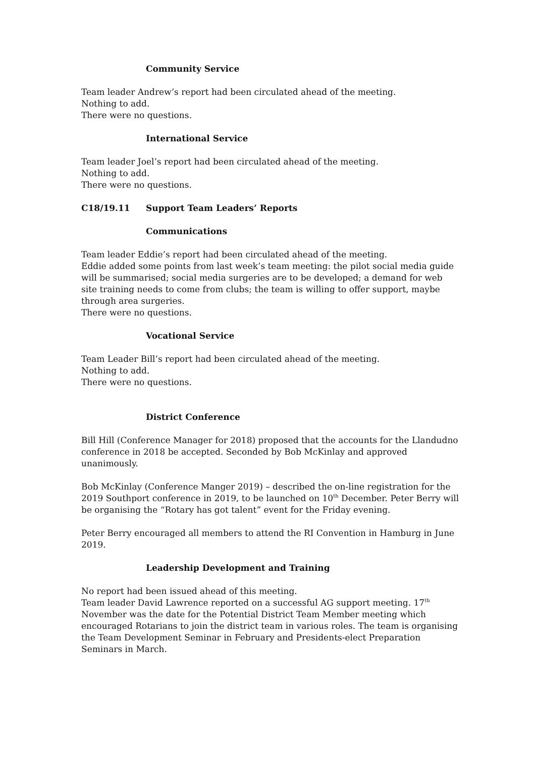Community Service
Team leader Andrew’s report had been circulated ahead of the meeting.
Nothing to add.
There were no questions.
International Service
Team leader Joel’s report had been circulated ahead of the meeting.
Nothing to add.
There were no questions.
C18/19.11 Support Team Leaders’ Reports
Communications
Team leader Eddie’s report had been circulated ahead of the meeting.
Eddie added some points from last week’s team meeting: the pilot social media guide will be summarised; social media surgeries are to be developed; a demand for web site training needs to come from clubs; the team is willing to offer support, maybe through area surgeries.
There were no questions.
Vocational Service
Team Leader Bill’s report had been circulated ahead of the meeting.
Nothing to add.
There were no questions.
District Conference
Bill Hill (Conference Manager for 2018) proposed that the accounts for the Llandudno conference in 2018 be accepted. Seconded by Bob McKinlay and approved unanimously.
Bob McKinlay (Conference Manger 2019) – described the on-line registration for the 2019 Southport conference in 2019, to be launched on 10<sup>th</sup> December. Peter Berry will be organising the “Rotary has got talent” event for the Friday evening.
Peter Berry encouraged all members to attend the RI Convention in Hamburg in June 2019.
Leadership Development and Training
No report had been issued ahead of this meeting.
Team leader David Lawrence reported on a successful AG support meeting. 17<sup>th</sup> November was the date for the Potential District Team Member meeting which encouraged Rotarians to join the district team in various roles. The team is organising the Team Development Seminar in February and Presidents-elect Preparation Seminars in March.